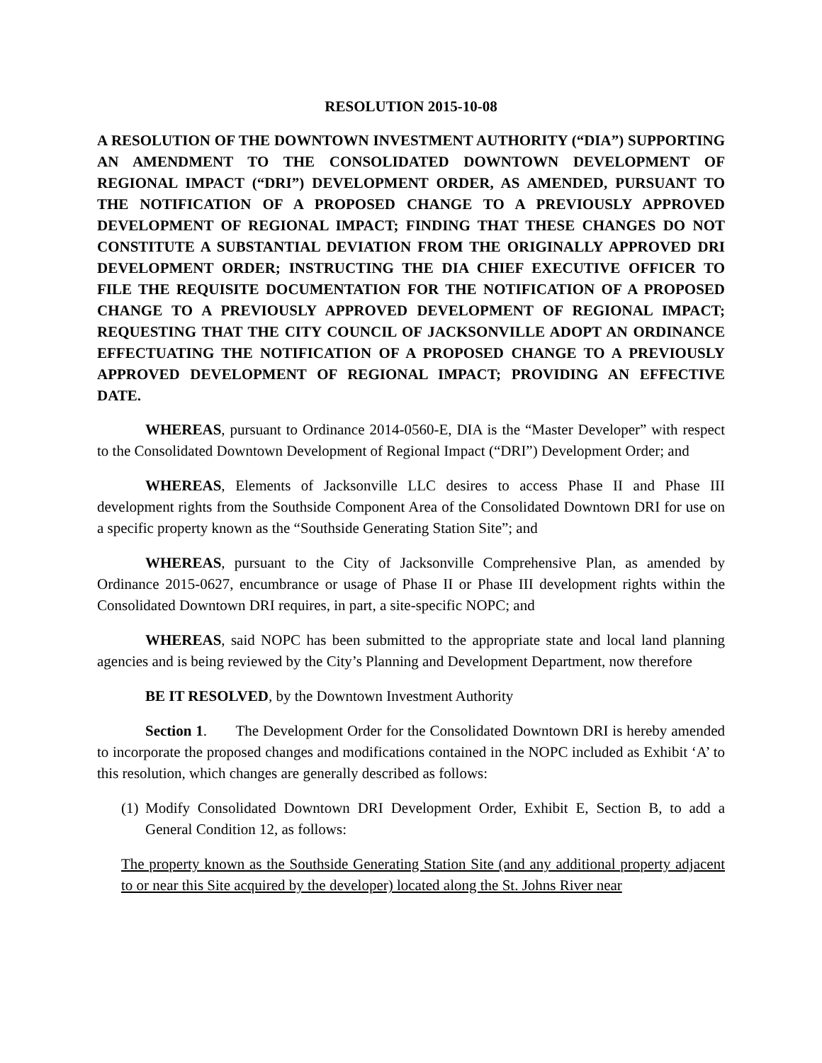RESOLUTION 2015-10-08
A RESOLUTION OF THE DOWNTOWN INVESTMENT AUTHORITY (“DIA”) SUPPORTING AN AMENDMENT TO THE CONSOLIDATED DOWNTOWN DEVELOPMENT OF REGIONAL IMPACT (“DRI”) DEVELOPMENT ORDER, AS AMENDED, PURSUANT TO THE NOTIFICATION OF A PROPOSED CHANGE TO A PREVIOUSLY APPROVED DEVELOPMENT OF REGIONAL IMPACT; FINDING THAT THESE CHANGES DO NOT CONSTITUTE A SUBSTANTIAL DEVIATION FROM THE ORIGINALLY APPROVED DRI DEVELOPMENT ORDER; INSTRUCTING THE DIA CHIEF EXECUTIVE OFFICER TO FILE THE REQUISITE DOCUMENTATION FOR THE NOTIFICATION OF A PROPOSED CHANGE TO A PREVIOUSLY APPROVED DEVELOPMENT OF REGIONAL IMPACT; REQUESTING THAT THE CITY COUNCIL OF JACKSONVILLE ADOPT AN ORDINANCE EFFECTUATING THE NOTIFICATION OF A PROPOSED CHANGE TO A PREVIOUSLY APPROVED DEVELOPMENT OF REGIONAL IMPACT; PROVIDING AN EFFECTIVE DATE.
WHEREAS, pursuant to Ordinance 2014-0560-E, DIA is the “Master Developer” with respect to the Consolidated Downtown Development of Regional Impact (“DRI”) Development Order; and
WHEREAS, Elements of Jacksonville LLC desires to access Phase II and Phase III development rights from the Southside Component Area of the Consolidated Downtown DRI for use on a specific property known as the “Southside Generating Station Site”; and
WHEREAS, pursuant to the City of Jacksonville Comprehensive Plan, as amended by Ordinance 2015-0627, encumbrance or usage of Phase II or Phase III development rights within the Consolidated Downtown DRI requires, in part, a site-specific NOPC; and
WHEREAS, said NOPC has been submitted to the appropriate state and local land planning agencies and is being reviewed by the City’s Planning and Development Department, now therefore
BE IT RESOLVED, by the Downtown Investment Authority
Section 1. The Development Order for the Consolidated Downtown DRI is hereby amended to incorporate the proposed changes and modifications contained in the NOPC included as Exhibit ‘A’ to this resolution, which changes are generally described as follows:
(1) Modify Consolidated Downtown DRI Development Order, Exhibit E, Section B, to add a General Condition 12, as follows:
The property known as the Southside Generating Station Site (and any additional property adjacent to or near this Site acquired by the developer) located along the St. Johns River near